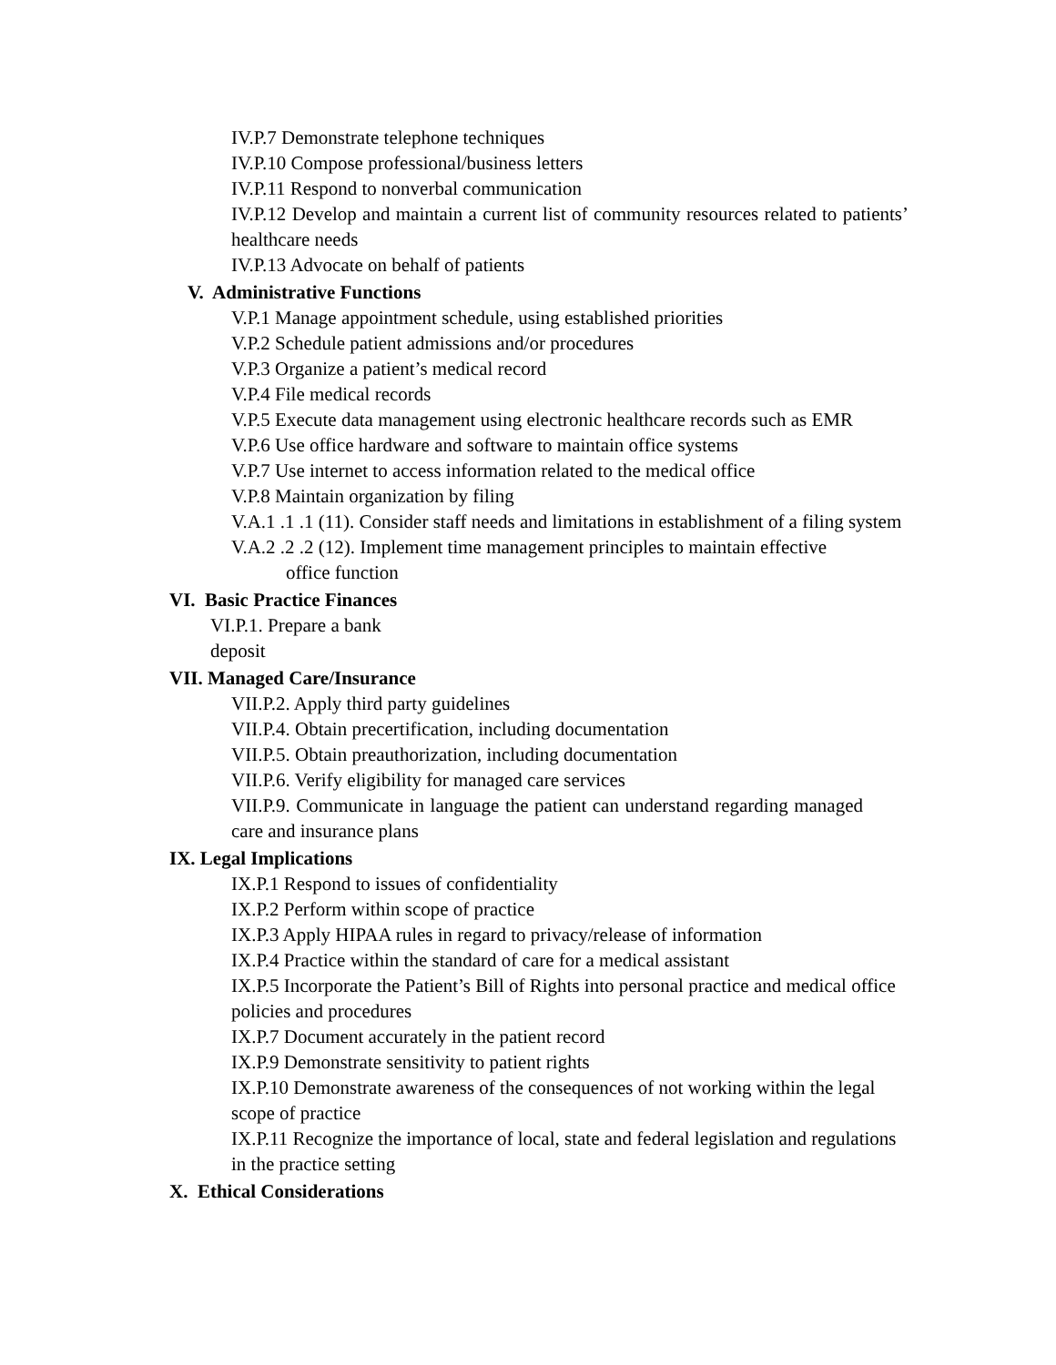IV.P.7 Demonstrate telephone techniques
IV.P.10 Compose professional/business letters
IV.P.11 Respond to nonverbal communication
IV.P.12 Develop and maintain a current list of community resources related to patients’ healthcare needs
IV.P.13 Advocate on behalf of patients
V. Administrative Functions
V.P.1 Manage appointment schedule, using established priorities
V.P.2 Schedule patient admissions and/or procedures
V.P.3 Organize a patient’s medical record
V.P.4 File medical records
V.P.5 Execute data management using electronic healthcare records such as EMR
V.P.6 Use office hardware and software to maintain office systems
V.P.7 Use internet to access information related to the medical office
V.P.8 Maintain organization by filing
V.A.1 .1 .1 (11). Consider staff needs and limitations in establishment of a filing system
V.A.2 .2 .2 (12). Implement time management principles to maintain effective
office function
VI. Basic Practice Finances
VI.P.1. Prepare a bank
deposit
VII. Managed Care/Insurance
VII.P.2. Apply third party guidelines
VII.P.4. Obtain precertification, including documentation
VII.P.5. Obtain preauthorization, including documentation
VII.P.6. Verify eligibility for managed care services
VII.P.9. Communicate in language the patient can understand regarding managed care and insurance plans
IX. Legal Implications
IX.P.1 Respond to issues of confidentiality
IX.P.2 Perform within scope of practice
IX.P.3 Apply HIPAA rules in regard to privacy/release of information
IX.P.4 Practice within the standard of care for a medical assistant
IX.P.5 Incorporate the Patient’s Bill of Rights into personal practice and medical office policies and procedures
IX.P.7 Document accurately in the patient record
IX.P.9 Demonstrate sensitivity to patient rights
IX.P.10 Demonstrate awareness of the consequences of not working within the legal scope of practice
IX.P.11 Recognize the importance of local, state and federal legislation and regulations in the practice setting
X. Ethical Considerations